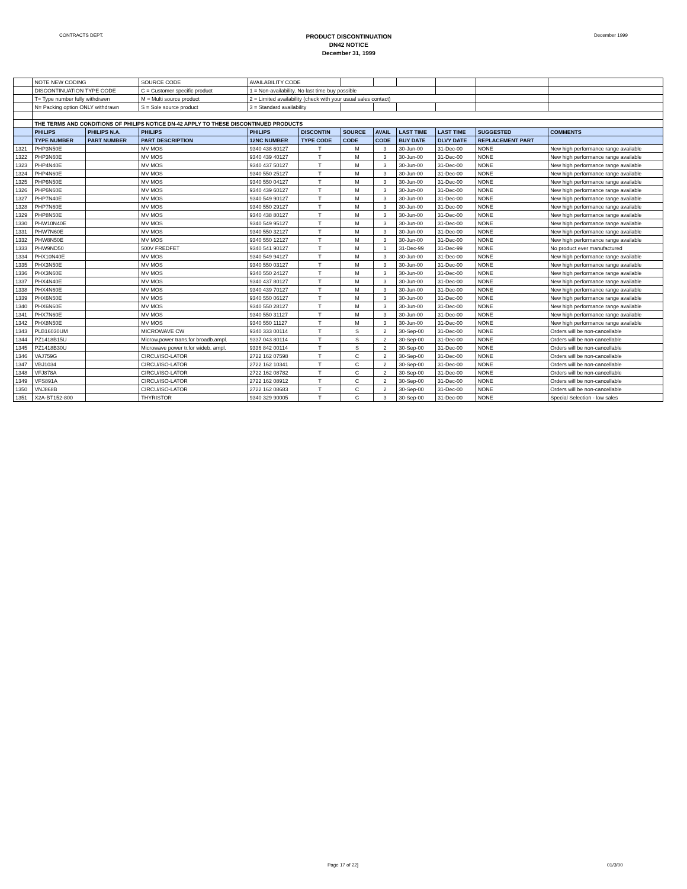CONTRACTS DEPT.
PRODUCT DISCONTINUATION
DN42 NOTICE
December 31, 1999
December 1999
| | NOTE NEW CODING | | SOURCE CODE | AVAILABILITY CODE | | | | | | | |
| | DISCONTINUATION TYPE CODE | | C = Customer specific product | 1 = Non-availability. No last time buy possible | | | | | | | |
| | T= Type number fully withdrawn | | M = Multi source product | 2 = Limited availability (check with your usual sales contact) | | | | | | | |
| | N= Packing option ONLY withdrawn | | S = Sole source product | 3 = Standard availability | | | | | | | |
| | THE TERMS AND CONDITIONS OF PHILIPS NOTICE DN-42 APPLY TO THESE DISCONTINUED PRODUCTS | | | | | | | | | | |
| | PHILIPS | PHILIPS N.A. | PHILIPS | PHILIPS | DISCONTIN | SOURCE | AVAIL | LAST TIME | LAST TIME | SUGGESTED | COMMENTS |
| | TYPE NUMBER | PART NUMBER | PART DESCRIPTION | 12NC NUMBER | TYPE CODE | CODE | CODE | BUY DATE | DLVY DATE | REPLACEMENT PART | |
| 1321 | PHP3N50E | | MV MOS | 9340 438 60127 | T | M | 3 | 30-Jun-00 | 31-Dec-00 | NONE | New high performance range available |
| 1322 | PHP3N60E | | MV MOS | 9340 439 40127 | T | M | 3 | 30-Jun-00 | 31-Dec-00 | NONE | New high performance range available |
| 1323 | PHP4N40E | | MV MOS | 9340 437 50127 | T | M | 3 | 30-Jun-00 | 31-Dec-00 | NONE | New high performance range available |
| 1324 | PHP4N60E | | MV MOS | 9340 550 25127 | T | M | 3 | 30-Jun-00 | 31-Dec-00 | NONE | New high performance range available |
| 1325 | PHP6N50E | | MV MOS | 9340 550 04127 | T | M | 3 | 30-Jun-00 | 31-Dec-00 | NONE | New high performance range available |
| 1326 | PHP6N60E | | MV MOS | 9340 439 60127 | T | M | 3 | 30-Jun-00 | 31-Dec-00 | NONE | New high performance range available |
| 1327 | PHP7N40E | | MV MOS | 9340 549 90127 | T | M | 3 | 30-Jun-00 | 31-Dec-00 | NONE | New high performance range available |
| 1328 | PHP7N60E | | MV MOS | 9340 550 29127 | T | M | 3 | 30-Jun-00 | 31-Dec-00 | NONE | New high performance range available |
| 1329 | PHP8N50E | | MV MOS | 9340 438 80127 | T | M | 3 | 30-Jun-00 | 31-Dec-00 | NONE | New high performance range available |
| 1330 | PHW10N40E | | MV MOS | 9340 549 95127 | T | M | 3 | 30-Jun-00 | 31-Dec-00 | NONE | New high performance range available |
| 1331 | PHW7N60E | | MV MOS | 9340 550 32127 | T | M | 3 | 30-Jun-00 | 31-Dec-00 | NONE | New high performance range available |
| 1332 | PHW8N50E | | MV MOS | 9340 550 12127 | T | M | 3 | 30-Jun-00 | 31-Dec-00 | NONE | New high performance range available |
| 1333 | PHW9ND50 | | 500V FREDFET | 9340 541 90127 | T | M | 1 | 31-Dec-99 | 31-Dec-99 | NONE | No product ever manufactured |
| 1334 | PHX10N40E | | MV MOS | 9340 549 94127 | T | M | 3 | 30-Jun-00 | 31-Dec-00 | NONE | New high performance range available |
| 1335 | PHX3N50E | | MV MOS | 9340 550 03127 | T | M | 3 | 30-Jun-00 | 31-Dec-00 | NONE | New high performance range available |
| 1336 | PHX3N60E | | MV MOS | 9340 550 24127 | T | M | 3 | 30-Jun-00 | 31-Dec-00 | NONE | New high performance range available |
| 1337 | PHX4N40E | | MV MOS | 9340 437 80127 | T | M | 3 | 30-Jun-00 | 31-Dec-00 | NONE | New high performance range available |
| 1338 | PHX4N60E | | MV MOS | 9340 439 70127 | T | M | 3 | 30-Jun-00 | 31-Dec-00 | NONE | New high performance range available |
| 1339 | PHX6N50E | | MV MOS | 9340 550 06127 | T | M | 3 | 30-Jun-00 | 31-Dec-00 | NONE | New high performance range available |
| 1340 | PHX6N60E | | MV MOS | 9340 550 28127 | T | M | 3 | 30-Jun-00 | 31-Dec-00 | NONE | New high performance range available |
| 1341 | PHX7N60E | | MV MOS | 9340 550 31127 | T | M | 3 | 30-Jun-00 | 31-Dec-00 | NONE | New high performance range available |
| 1342 | PHX8N50E | | MV MOS | 9340 550 11127 | T | M | 3 | 30-Jun-00 | 31-Dec-00 | NONE | New high performance range available |
| 1343 | PLB16030UM | | MICROWAVE CW | 9340 333 00114 | T | S | 2 | 30-Sep-00 | 31-Dec-00 | NONE | Orders will be non-cancellable |
| 1344 | PZ1418B15U | | Microw.power trans.for broadb.ampl. | 9337 043 80114 | T | S | 2 | 30-Sep-00 | 31-Dec-00 | NONE | Orders will be non-cancellable |
| 1345 | PZ1418B30U | | Microwave power tr.for wideb. ampl. | 9336 842 00114 | T | S | 2 | 30-Sep-00 | 31-Dec-00 | NONE | Orders will be non-cancellable |
| 1346 | VAJ759G | | CIRCU/ISO-LATOR | 2722 162 07598 | T | C | 2 | 30-Sep-00 | 31-Dec-00 | NONE | Orders will be non-cancellable |
| 1347 | VBJ1034 | | CIRCU/ISO-LATOR | 2722 162 10341 | T | C | 2 | 30-Sep-00 | 31-Dec-00 | NONE | Orders will be non-cancellable |
| 1348 | VFJ878A | | CIRCU/ISO-LATOR | 2722 162 08782 | T | C | 2 | 30-Sep-00 | 31-Dec-00 | NONE | Orders will be non-cancellable |
| 1349 | VFS891A | | CIRCU/ISO-LATOR | 2722 162 08912 | T | C | 2 | 30-Sep-00 | 31-Dec-00 | NONE | Orders will be non-cancellable |
| 1350 | VNJ868B | | CIRCU/ISO-LATOR | 2722 162 08683 | T | C | 2 | 30-Sep-00 | 31-Dec-00 | NONE | Orders will be non-cancellable |
| 1351 | X2A-BT152-800 | | THYRISTOR | 9340 329 90005 | T | C | 3 | 30-Sep-00 | 31-Dec-00 | NONE | Special Selection - low sales |
Page 17 of 22] 01/3/00